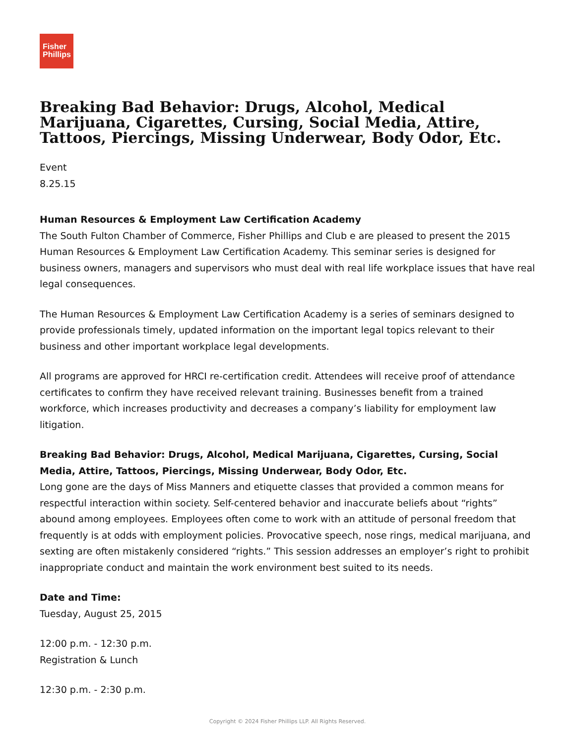Fisher
Phillips
Breaking Bad Behavior: Drugs, Alcohol, Medical Marijuana, Cigarettes, Cursing, Social Media, Attire, Tattoos, Piercings, Missing Underwear, Body Odor, Etc.
Event
8.25.15
Human Resources & Employment Law Certification Academy
The South Fulton Chamber of Commerce, Fisher Phillips and Club e are pleased to present the 2015 Human Resources & Employment Law Certification Academy. This seminar series is designed for business owners, managers and supervisors who must deal with real life workplace issues that have real legal consequences.
The Human Resources & Employment Law Certification Academy is a series of seminars designed to provide professionals timely, updated information on the important legal topics relevant to their business and other important workplace legal developments.
All programs are approved for HRCI re-certification credit. Attendees will receive proof of attendance certificates to confirm they have received relevant training. Businesses benefit from a trained workforce, which increases productivity and decreases a company’s liability for employment law litigation.
Breaking Bad Behavior: Drugs, Alcohol, Medical Marijuana, Cigarettes, Cursing, Social Media, Attire, Tattoos, Piercings, Missing Underwear, Body Odor, Etc.
Long gone are the days of Miss Manners and etiquette classes that provided a common means for respectful interaction within society. Self-centered behavior and inaccurate beliefs about “rights” abound among employees. Employees often come to work with an attitude of personal freedom that frequently is at odds with employment policies. Provocative speech, nose rings, medical marijuana, and sexting are often mistakenly considered “rights.” This session addresses an employer’s right to prohibit inappropriate conduct and maintain the work environment best suited to its needs.
Date and Time:
Tuesday, August 25, 2015
12:00 p.m. - 12:30 p.m.
Registration & Lunch
12:30 p.m. - 2:30 p.m.
Copyright © 2024 Fisher Phillips LLP. All Rights Reserved.